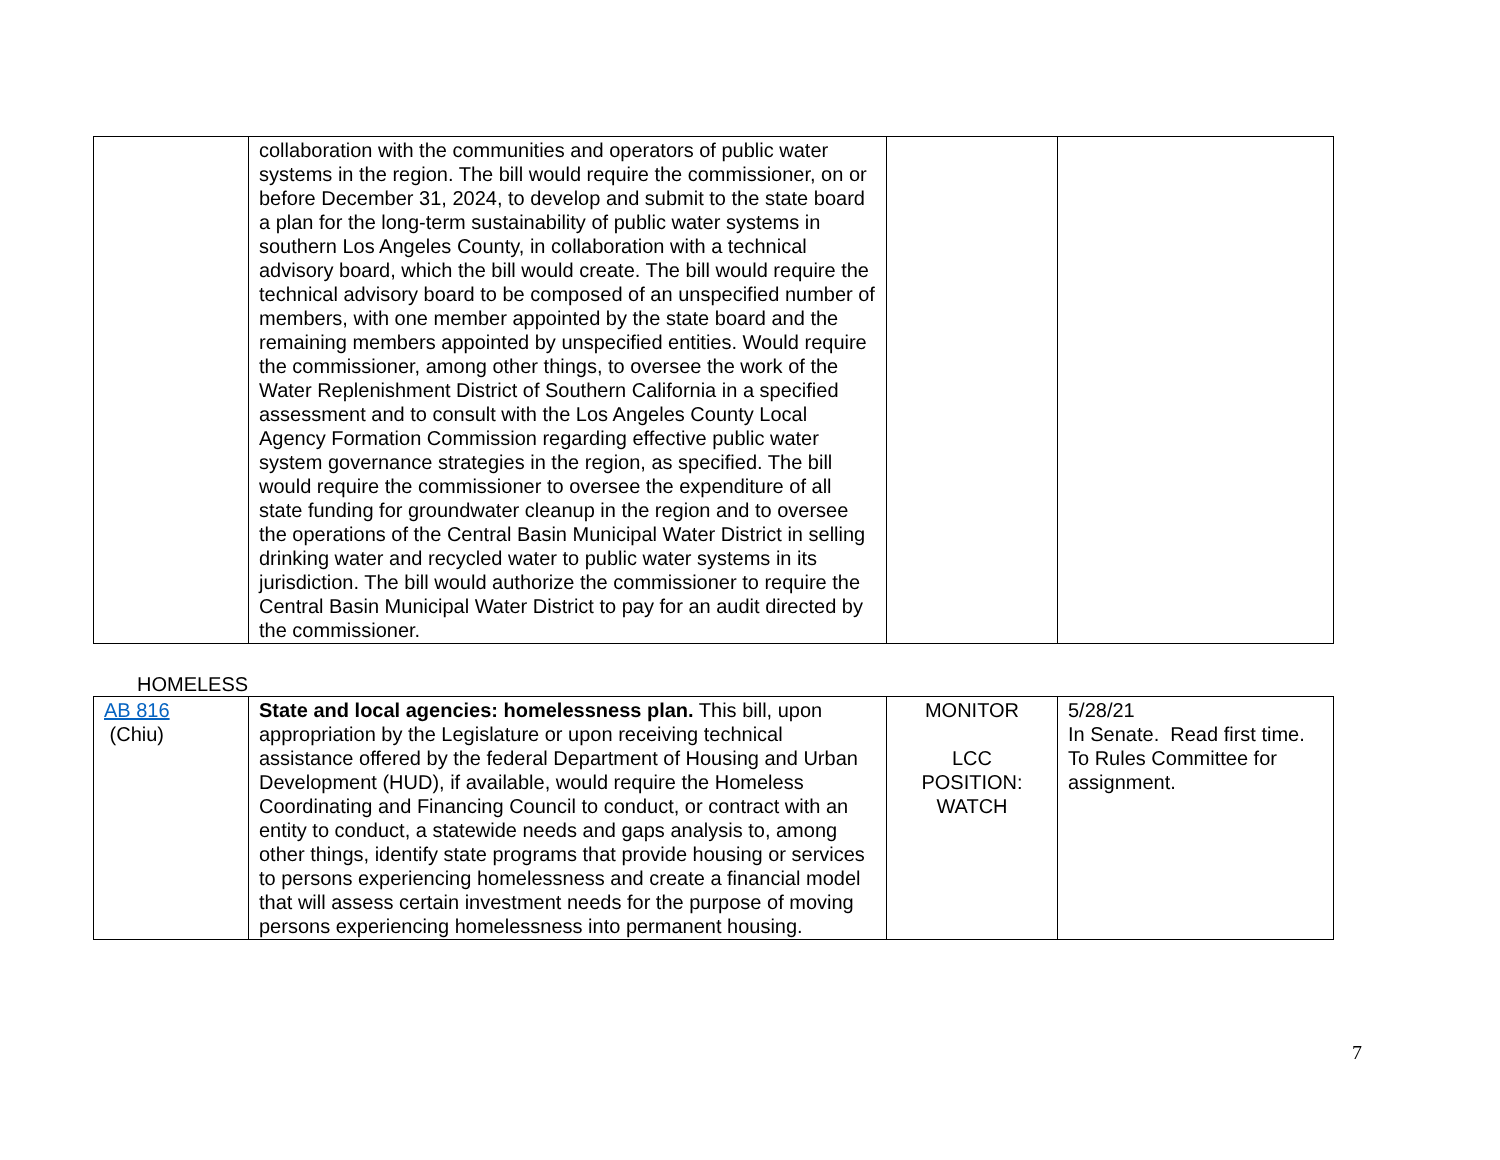| | collaboration with the communities and operators of public water systems in the region. The bill would require the commissioner, on or before December 31, 2024, to develop and submit to the state board a plan for the long-term sustainability of public water systems in southern Los Angeles County, in collaboration with a technical advisory board, which the bill would create. The bill would require the technical advisory board to be composed of an unspecified number of members, with one member appointed by the state board and the remaining members appointed by unspecified entities. Would require the commissioner, among other things, to oversee the work of the Water Replenishment District of Southern California in a specified assessment and to consult with the Los Angeles County Local Agency Formation Commission regarding effective public water system governance strategies in the region, as specified. The bill would require the commissioner to oversee the expenditure of all state funding for groundwater cleanup in the region and to oversee the operations of the Central Basin Municipal Water District in selling drinking water and recycled water to public water systems in its jurisdiction. The bill would authorize the commissioner to require the Central Basin Municipal Water District to pay for an audit directed by the commissioner. | | |
HOMELESS
| AB 816 (Chiu) | State and local agencies: homelessness plan. This bill, upon appropriation by the Legislature or upon receiving technical assistance offered by the federal Department of Housing and Urban Development (HUD), if available, would require the Homeless Coordinating and Financing Council to conduct, or contract with an entity to conduct, a statewide needs and gaps analysis to, among other things, identify state programs that provide housing or services to persons experiencing homelessness and create a financial model that will assess certain investment needs for the purpose of moving persons experiencing homelessness into permanent housing. | MONITOR LCC POSITION: WATCH | 5/28/21 In Senate. Read first time. To Rules Committee for assignment. |
7